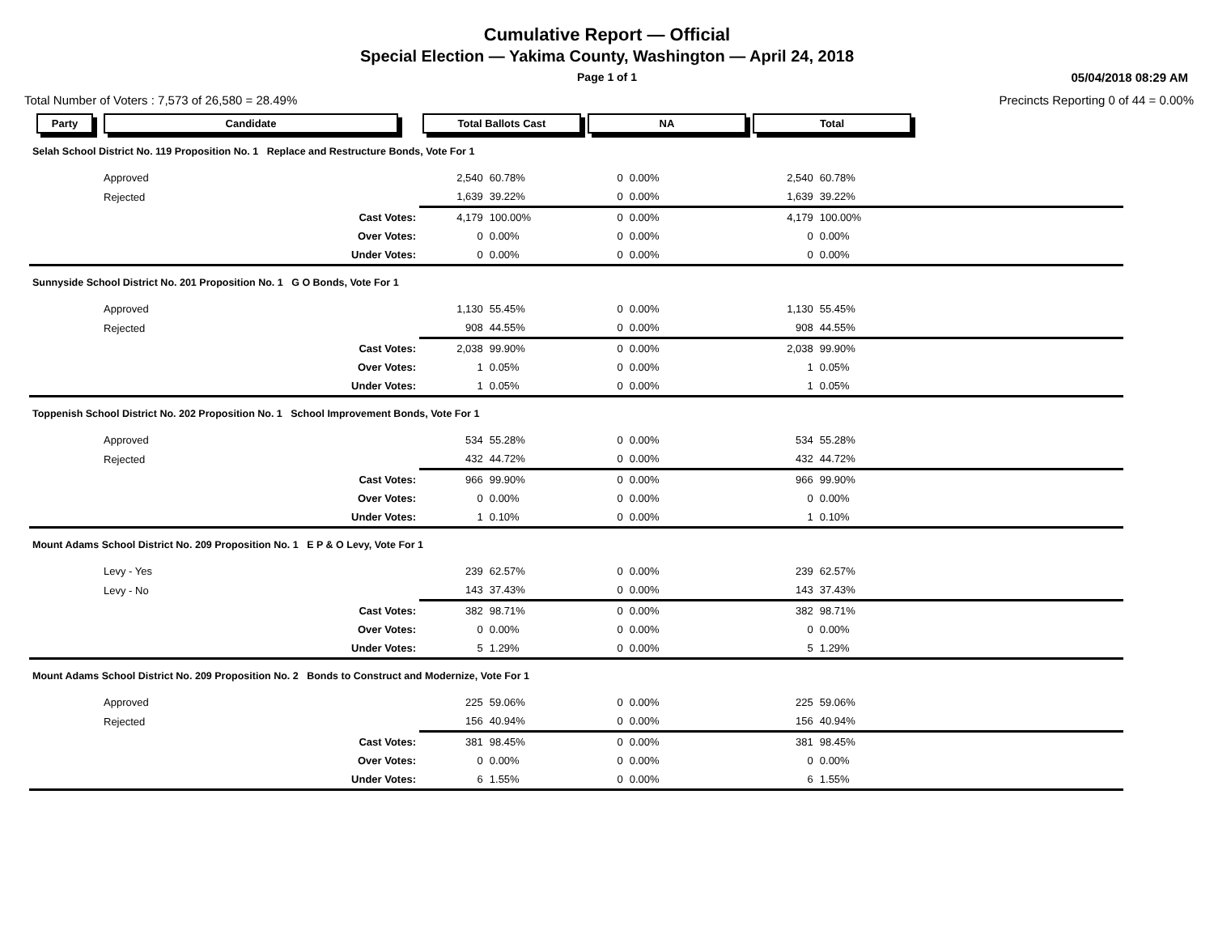Cumulative Report — Official
Special Election — Yakima County, Washington — April 24, 2018
Page 1 of 1 05/04/2018 08:29 AM
Total Number of Voters : 7,573 of 26,580 = 28.49% Precincts Reporting 0 of 44 = 0.00%
| Party | Candidate | | Total Ballots Cast | | NA | | Total | | |
| --- | --- | --- | --- | --- | --- | --- | --- | --- | --- |
| Selah School District No. 119 Proposition No. 1 Replace and Restructure Bonds, Vote For 1 | | | | | | | | | |
| | Approved | | 2,540 | 60.78% | 0 | 0.00% | 2,540 | 60.78% | |
| | Rejected | | 1,639 | 39.22% | 0 | 0.00% | 1,639 | 39.22% | |
| | | Cast Votes: | 4,179 | 100.00% | 0 | 0.00% | 4,179 | 100.00% | |
| | | Over Votes: | 0 | 0.00% | 0 | 0.00% | 0 | 0.00% | |
| | | Under Votes: | 0 | 0.00% | 0 | 0.00% | 0 | 0.00% | |
| Sunnyside School District No. 201 Proposition No. 1 G O Bonds, Vote For 1 | | | | | | | | | |
| | Approved | | 1,130 | 55.45% | 0 | 0.00% | 1,130 | 55.45% | |
| | Rejected | | 908 | 44.55% | 0 | 0.00% | 908 | 44.55% | |
| | | Cast Votes: | 2,038 | 99.90% | 0 | 0.00% | 2,038 | 99.90% | |
| | | Over Votes: | 1 | 0.05% | 0 | 0.00% | 1 | 0.05% | |
| | | Under Votes: | 1 | 0.05% | 0 | 0.00% | 1 | 0.05% | |
| Toppenish School District No. 202 Proposition No. 1 School Improvement Bonds, Vote For 1 | | | | | | | | | |
| | Approved | | 534 | 55.28% | 0 | 0.00% | 534 | 55.28% | |
| | Rejected | | 432 | 44.72% | 0 | 0.00% | 432 | 44.72% | |
| | | Cast Votes: | 966 | 99.90% | 0 | 0.00% | 966 | 99.90% | |
| | | Over Votes: | 0 | 0.00% | 0 | 0.00% | 0 | 0.00% | |
| | | Under Votes: | 1 | 0.10% | 0 | 0.00% | 1 | 0.10% | |
| Mount Adams School District No. 209 Proposition No. 1 E P & O Levy, Vote For 1 | | | | | | | | | |
| | Levy - Yes | | 239 | 62.57% | 0 | 0.00% | 239 | 62.57% | |
| | Levy - No | | 143 | 37.43% | 0 | 0.00% | 143 | 37.43% | |
| | | Cast Votes: | 382 | 98.71% | 0 | 0.00% | 382 | 98.71% | |
| | | Over Votes: | 0 | 0.00% | 0 | 0.00% | 0 | 0.00% | |
| | | Under Votes: | 5 | 1.29% | 0 | 0.00% | 5 | 1.29% | |
| Mount Adams School District No. 209 Proposition No. 2 Bonds to Construct and Modernize, Vote For 1 | | | | | | | | | |
| | Approved | | 225 | 59.06% | 0 | 0.00% | 225 | 59.06% | |
| | Rejected | | 156 | 40.94% | 0 | 0.00% | 156 | 40.94% | |
| | | Cast Votes: | 381 | 98.45% | 0 | 0.00% | 381 | 98.45% | |
| | | Over Votes: | 0 | 0.00% | 0 | 0.00% | 0 | 0.00% | |
| | | Under Votes: | 6 | 1.55% | 0 | 0.00% | 6 | 1.55% | |